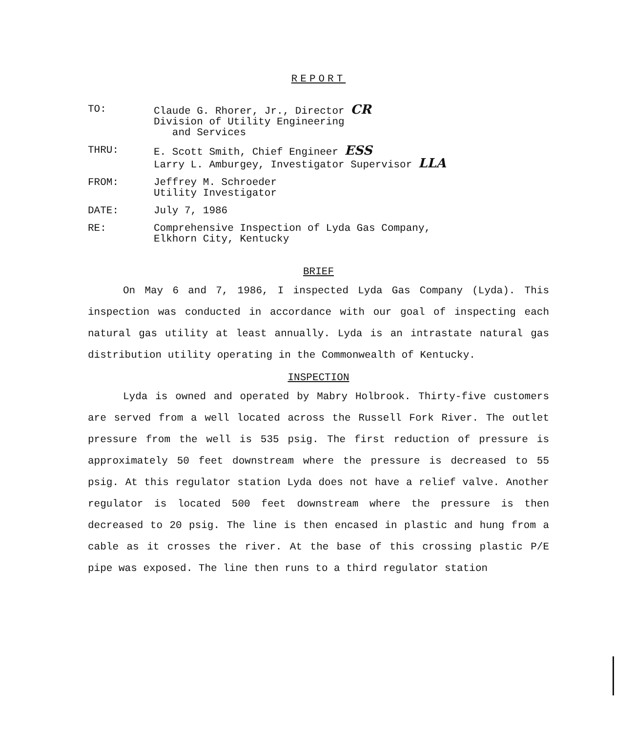REPORT
| TO: | Claude G. Rhorer, Jr., Director CR Division of Utility Engineering and Services |
| THRU: | E. Scott Smith, Chief Engineer ESS Larry L. Amburgey, Investigator Supervisor LLA |
| FROM: | Jeffrey M. Schroeder Utility Investigator |
| DATE: | July 7, 1986 |
| RE: | Comprehensive Inspection of Lyda Gas Company, Elkhorn City, Kentucky |
BRIEF
On May 6 and 7, 1986, I inspected Lyda Gas Company (Lyda). This inspection was conducted in accordance with our goal of inspecting each natural gas utility at least annually. Lyda is an intrastate natural gas distribution utility operating in the Commonwealth of Kentucky.
INSPECTION
Lyda is owned and operated by Mabry Holbrook. Thirty-five customers are served from a well located across the Russell Fork River. The outlet pressure from the well is 535 psig. The first reduction of pressure is approximately 50 feet downstream where the pressure is decreased to 55 psig. At this regulator station Lyda does not have a relief valve. Another regulator is located 500 feet downstream where the pressure is then decreased to 20 psig. The line is then encased in plastic and hung from a cable as it crosses the river. At the base of this crossing plastic P/E pipe was exposed. The line then runs to a third regulator station